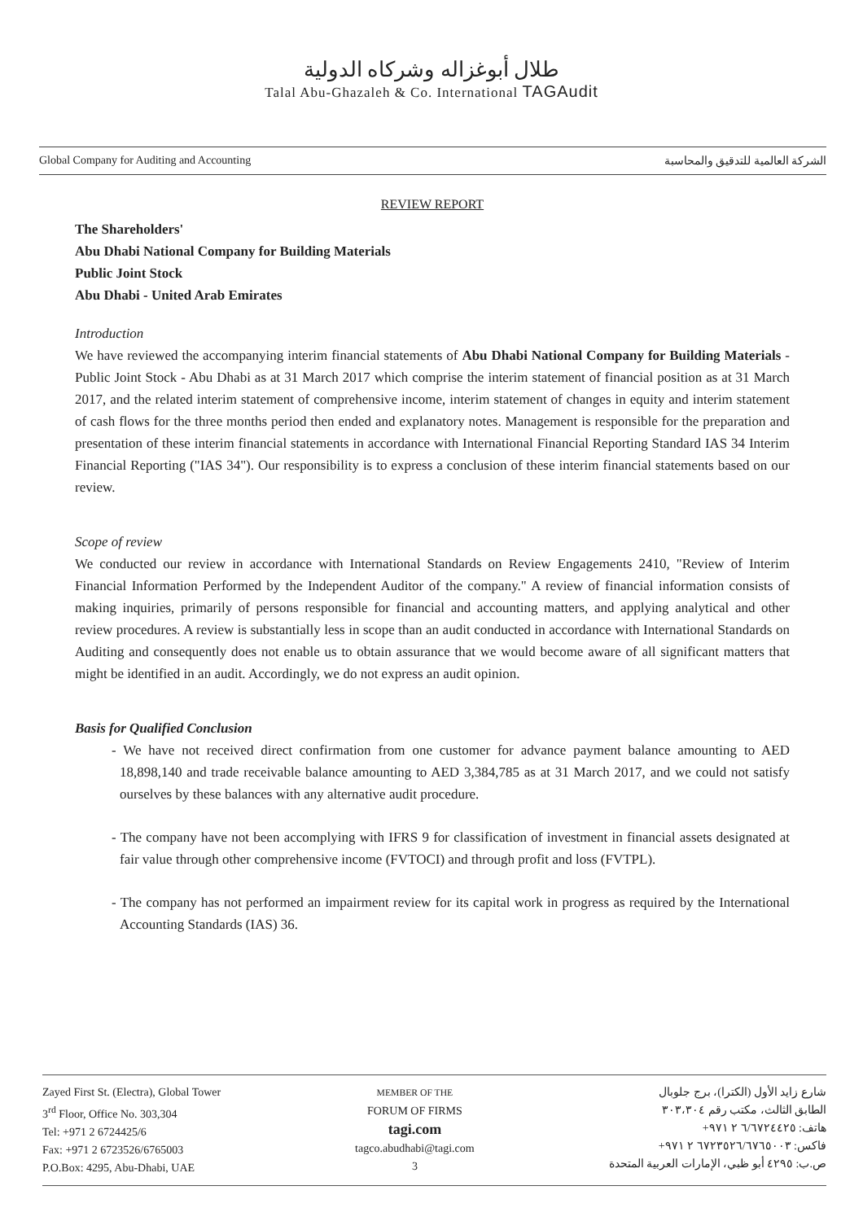طلال أبوغزاله وشركاه الدولية
Talal Abu-Ghazaleh & Co. International TAGAudit
Global Company for Auditing and Accounting الشركة العالمية للتدقيق والمحاسبة
REVIEW REPORT
The Shareholders'
Abu Dhabi National Company for Building Materials
Public Joint Stock
Abu Dhabi - United Arab Emirates
Introduction
We have reviewed the accompanying interim financial statements of Abu Dhabi National Company for Building Materials - Public Joint Stock - Abu Dhabi as at 31 March 2017 which comprise the interim statement of financial position as at 31 March 2017, and the related interim statement of comprehensive income, interim statement of changes in equity and interim statement of cash flows for the three months period then ended and explanatory notes. Management is responsible for the preparation and presentation of these interim financial statements in accordance with International Financial Reporting Standard IAS 34 Interim Financial Reporting ("IAS 34"). Our responsibility is to express a conclusion of these interim financial statements based on our review.
Scope of review
We conducted our review in accordance with International Standards on Review Engagements 2410, "Review of Interim Financial Information Performed by the Independent Auditor of the company." A review of financial information consists of making inquiries, primarily of persons responsible for financial and accounting matters, and applying analytical and other review procedures. A review is substantially less in scope than an audit conducted in accordance with International Standards on Auditing and consequently does not enable us to obtain assurance that we would become aware of all significant matters that might be identified in an audit. Accordingly, we do not express an audit opinion.
Basis for Qualified Conclusion
- We have not received direct confirmation from one customer for advance payment balance amounting to AED 18,898,140 and trade receivable balance amounting to AED 3,384,785 as at 31 March 2017, and we could not satisfy ourselves by these balances with any alternative audit procedure.
- The company have not been accomplying with IFRS 9 for classification of investment in financial assets designated at fair value through other comprehensive income (FVTOCI) and through profit and loss (FVTPL).
- The company has not performed an impairment review for its capital work in progress as required by the International Accounting Standards (IAS) 36.
Zayed First St. (Electra), Global Tower
3<sup>rd</sup> Floor, Office No. 303,304
Tel: +971 2 6724425/6
Fax: +971 2 6723526/6765003
P.O.Box: 4295, Abu-Dhabi, UAE
MEMBER OF THE
FORUM OF FIRMS
tagi.com
tagco.abudhabi@tagi.com
3
شارع زايد الأول (الكترا)، برج جلوبال
الطابق الثالث، مكتب رقم ٣٠٣،٣٠٤
هاتف: ٦/٦٧٢٤٤٢٥ ٢ ٩٧١+
فاكس: ٦٧٢٣٥٢٦/٦٧٦٥٠٠٣ ٢ ٩٧١+
ص.ب: ٤٢٩٥ أبو ظبي، الإمارات العربية المتحدة